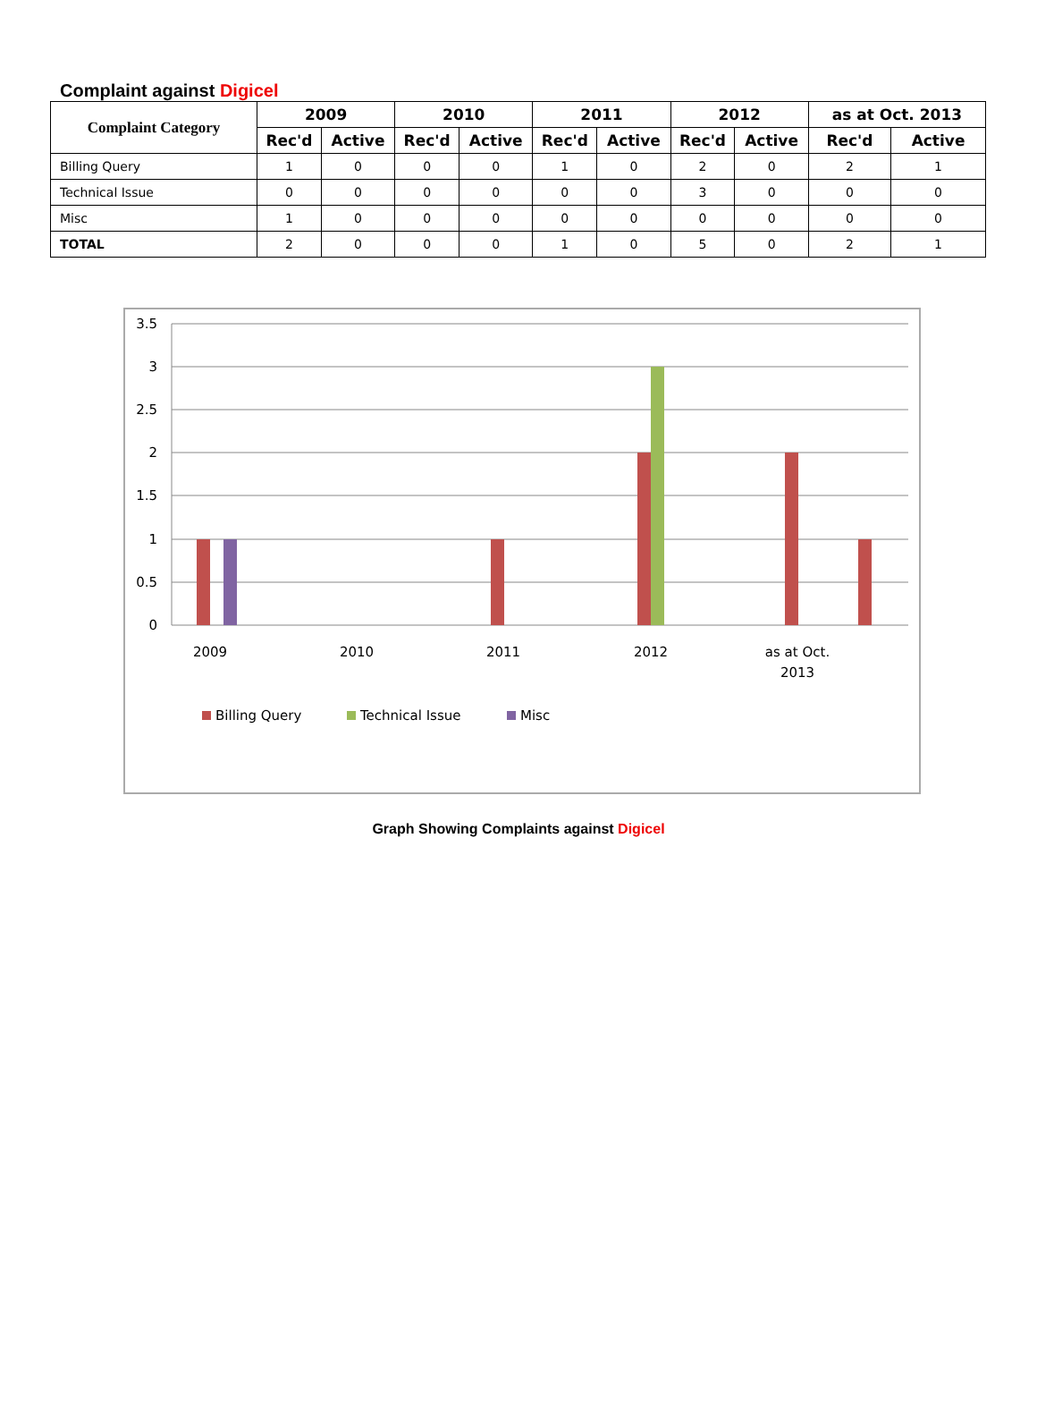Complaint against Digicel
| Complaint Category | 2009 | | 2010 | | 2011 | | 2012 | | as at Oct. 2013 | |
| --- | --- | --- | --- | --- | --- | --- | --- | --- | --- | --- |
| | Rec'd | Active | Rec'd | Active | Rec'd | Active | Rec'd | Active | Rec'd | Active |
| Billing Query | 1 | 0 | 0 | 0 | 1 | 0 | 2 | 0 | 2 | 1 |
| Technical Issue | 0 | 0 | 0 | 0 | 0 | 0 | 3 | 0 | 0 | 0 |
| Misc | 1 | 0 | 0 | 0 | 0 | 0 | 0 | 0 | 0 | 0 |
| TOTAL | 2 | 0 | 0 | 0 | 1 | 0 | 5 | 0 | 2 | 1 |
3.5
3
2.5
2
1.5
1
0.5
0
2009
2010
2011
2012
as at Oct.
2013
Billing Query
Technical Issue
Misc
Graph Showing Complaints against Digicel